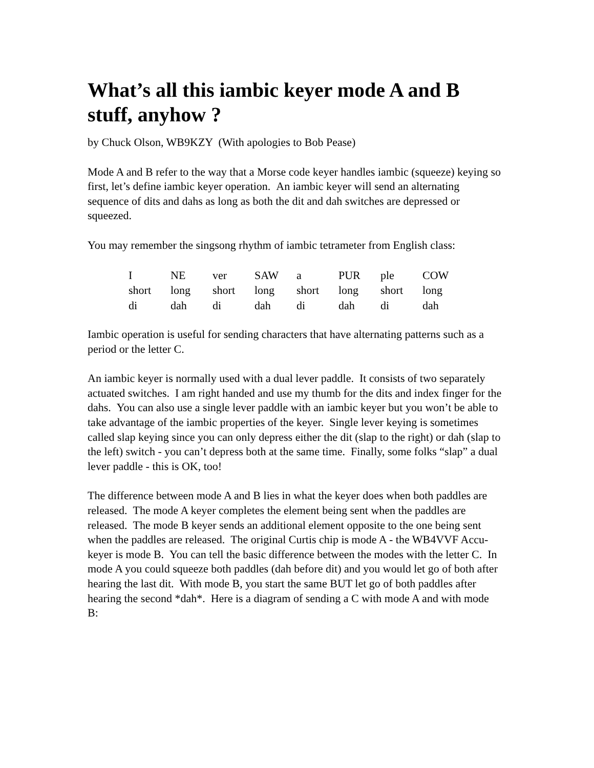What’s all this iambic keyer mode A and B stuff, anyhow ?
by Chuck Olson, WB9KZY (With apologies to Bob Pease)
Mode A and B refer to the way that a Morse code keyer handles iambic (squeeze) keying so first, let’s define iambic keyer operation. An iambic keyer will send an alternating sequence of dits and dahs as long as both the dit and dah switches are depressed or squeezed.
You may remember the singsong rhythm of iambic tetrameter from English class:
| I | NE | ver | SAW | a | PUR | ple | COW |
| short | long | short | long | short | long | short | long |
| di | dah | di | dah | di | dah | di | dah |
Iambic operation is useful for sending characters that have alternating patterns such as a period or the letter C.
An iambic keyer is normally used with a dual lever paddle. It consists of two separately actuated switches. I am right handed and use my thumb for the dits and index finger for the dahs. You can also use a single lever paddle with an iambic keyer but you won’t be able to take advantage of the iambic properties of the keyer. Single lever keying is sometimes called slap keying since you can only depress either the dit (slap to the right) or dah (slap to the left) switch - you can’t depress both at the same time. Finally, some folks “slap” a dual lever paddle - this is OK, too!
The difference between mode A and B lies in what the keyer does when both paddles are released. The mode A keyer completes the element being sent when the paddles are released. The mode B keyer sends an additional element opposite to the one being sent when the paddles are released. The original Curtis chip is mode A - the WB4VVF Accu-keyer is mode B. You can tell the basic difference between the modes with the letter C. In mode A you could squeeze both paddles (dah before dit) and you would let go of both after hearing the last dit. With mode B, you start the same BUT let go of both paddles after hearing the second *dah*. Here is a diagram of sending a C with mode A and with mode B: